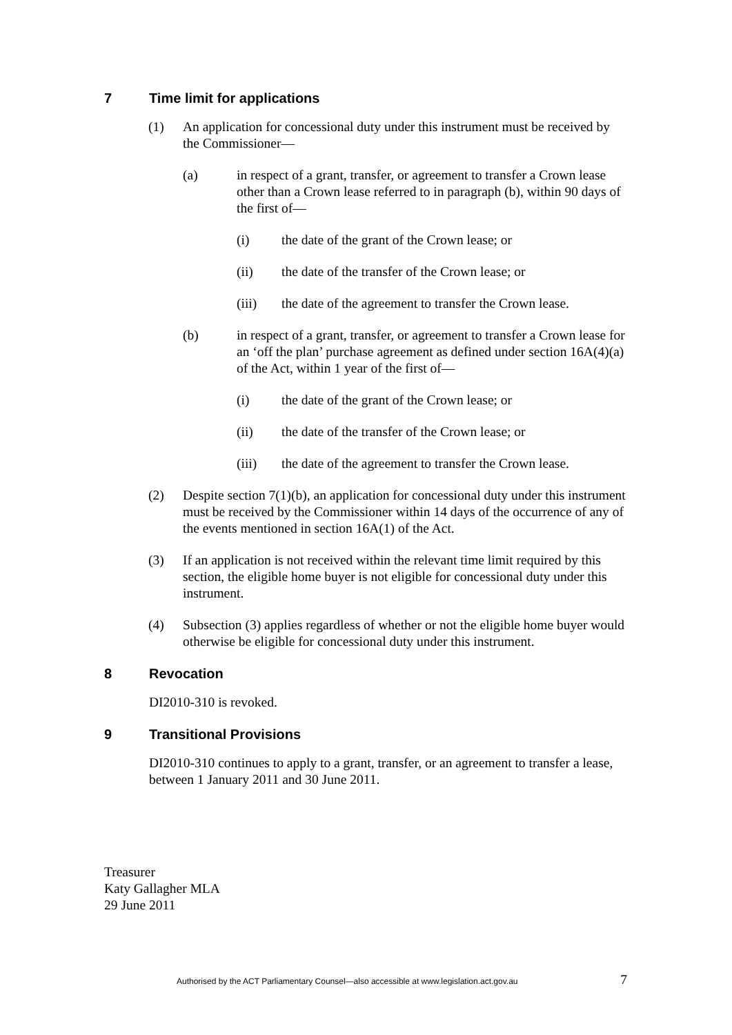7 Time limit for applications
(1) An application for concessional duty under this instrument must be received by the Commissioner—
(a) in respect of a grant, transfer, or agreement to transfer a Crown lease other than a Crown lease referred to in paragraph (b), within 90 days of the first of—
(i) the date of the grant of the Crown lease; or
(ii) the date of the transfer of the Crown lease; or
(iii) the date of the agreement to transfer the Crown lease.
(b) in respect of a grant, transfer, or agreement to transfer a Crown lease for an ‘off the plan’ purchase agreement as defined under section 16A(4)(a) of the Act, within 1 year of the first of—
(i) the date of the grant of the Crown lease; or
(ii) the date of the transfer of the Crown lease; or
(iii) the date of the agreement to transfer the Crown lease.
(2) Despite section 7(1)(b), an application for concessional duty under this instrument must be received by the Commissioner within 14 days of the occurrence of any of the events mentioned in section 16A(1) of the Act.
(3) If an application is not received within the relevant time limit required by this section, the eligible home buyer is not eligible for concessional duty under this instrument.
(4) Subsection (3) applies regardless of whether or not the eligible home buyer would otherwise be eligible for concessional duty under this instrument.
8 Revocation
DI2010-310 is revoked.
9 Transitional Provisions
DI2010-310 continues to apply to a grant, transfer, or an agreement to transfer a lease, between 1 January 2011 and 30 June 2011.
Treasurer
Katy Gallagher MLA
29 June 2011
Authorised by the ACT Parliamentary Counsel—also accessible at www.legislation.act.gov.au 7